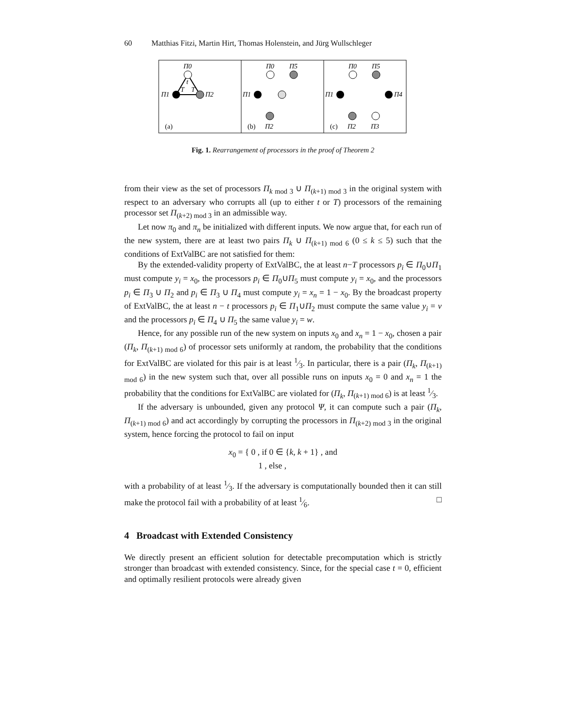60 Matthias Fitzi, Martin Hirt, Thomas Holenstein, and Jürg Wullschleger
Π0
Π1
Π2
t
T
T
(a)
(b)
Π0
Π5
Π1
Π2
(c)
Π0
Π5
Π1
Π4
Π2
Π3
Fig. 1. Rearrangement of processors in the proof of Theorem 2
from their view as the set of processors Π<sub>k mod 3</sub> ∪ Π<sub>(k+1) mod 3</sub> in the original system with respect to an adversary who corrupts all (up to either t or T) processors of the remaining processor set Π<sub>(k+2) mod 3</sub> in an admissible way.
Let now π<sub>0</sub> and π<sub>n</sub> be initialized with different inputs. We now argue that, for each run of the new system, there are at least two pairs Π<sub>k</sub> ∪ Π<sub>(k+1) mod 6</sub> (0 ≤ k ≤ 5) such that the conditions of ExtValBC are not satisfied for them:
By the extended-validity property of ExtValBC, the at least n−T processors p<sub>i</sub> ∈ Π<sub>0</sub>∪Π<sub>1</sub> must compute y<sub>i</sub> = x<sub>0</sub>, the processors p<sub>i</sub> ∈ Π<sub>0</sub>∪Π<sub>5</sub> must compute y<sub>i</sub> = x<sub>0</sub>, and the processors p<sub>i</sub> ∈ Π<sub>3</sub> ∪ Π<sub>2</sub> and p<sub>i</sub> ∈ Π<sub>3</sub> ∪ Π<sub>4</sub> must compute y<sub>i</sub> = x<sub>n</sub> = 1 − x<sub>0</sub>. By the broadcast property of ExtValBC, the at least n − t processors p<sub>i</sub> ∈ Π<sub>1</sub>∪Π<sub>2</sub> must compute the same value y<sub>i</sub> = v and the processors p<sub>i</sub> ∈ Π<sub>4</sub> ∪ Π<sub>5</sub> the same value y<sub>i</sub> = w.
Hence, for any possible run of the new system on inputs x<sub>0</sub> and x<sub>n</sub> = 1 − x<sub>0</sub>, chosen a pair (Π<sub>k</sub>, Π<sub>(k+1) mod 6</sub>) of processor sets uniformly at random, the probability that the conditions for ExtValBC are violated for this pair is at least 1⁄3. In particular, there is a pair (Π<sub>k</sub>, Π<sub>(k+1) mod 6</sub>) in the new system such that, over all possible runs on inputs x<sub>0</sub> = 0 and x<sub>n</sub> = 1 the probability that the conditions for ExtValBC are violated for (Π<sub>k</sub>, Π<sub>(k+1) mod 6</sub>) is at least 1⁄3.
If the adversary is unbounded, given any protocol Ψ, it can compute such a pair (Π<sub>k</sub>, Π<sub>(k+1) mod 6</sub>) and act accordingly by corrupting the processors in Π<sub>(k+2) mod 3</sub> in the original system, hence forcing the protocol to fail on input
x<sub>0</sub> = { 0 , if 0 ∈ {k, k + 1} , and
1 , else ,
with a probability of at least 1⁄3. If the adversary is computationally bounded then it can still make the protocol fail with a probability of at least 1⁄6. □
4 Broadcast with Extended Consistency
We directly present an efficient solution for detectable precomputation which is strictly stronger than broadcast with extended consistency. Since, for the special case t = 0, efficient and optimally resilient protocols were already given